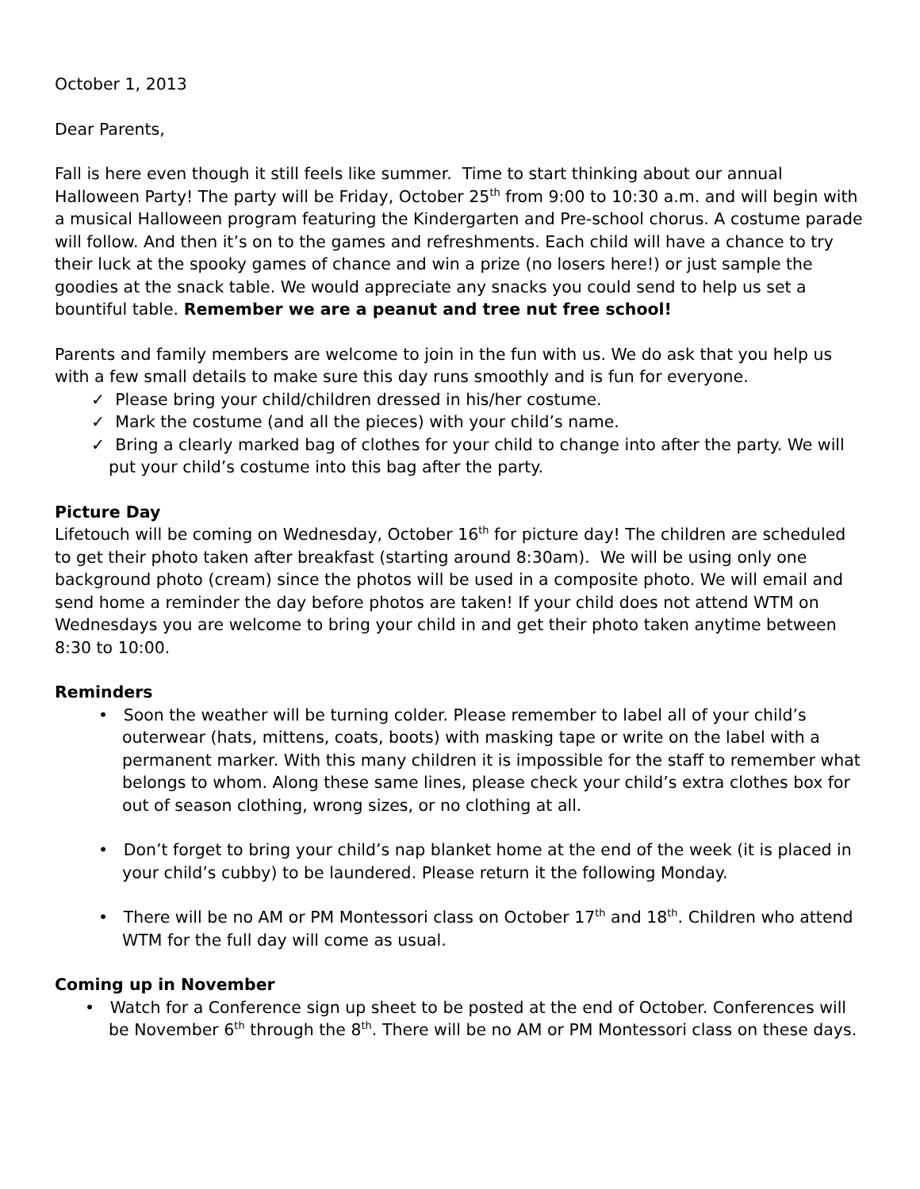October 1, 2013
Dear Parents,
Fall is here even though it still feels like summer. Time to start thinking about our annual Halloween Party! The party will be Friday, October 25<sup>th</sup> from 9:00 to 10:30 a.m. and will begin with a musical Halloween program featuring the Kindergarten and Pre-school chorus. A costume parade will follow. And then it’s on to the games and refreshments. Each child will have a chance to try their luck at the spooky games of chance and win a prize (no losers here!) or just sample the goodies at the snack table. We would appreciate any snacks you could send to help us set a bountiful table. Remember we are a peanut and tree nut free school!
Parents and family members are welcome to join in the fun with us. We do ask that you help us with a few small details to make sure this day runs smoothly and is fun for everyone.
✓ Please bring your child/children dressed in his/her costume.
✓ Mark the costume (and all the pieces) with your child’s name.
✓ Bring a clearly marked bag of clothes for your child to change into after the party. We will put your child’s costume into this bag after the party.
Picture Day
Lifetouch will be coming on Wednesday, October 16<sup>th</sup> for picture day! The children are scheduled to get their photo taken after breakfast (starting around 8:30am). We will be using only one background photo (cream) since the photos will be used in a composite photo. We will email and send home a reminder the day before photos are taken! If your child does not attend WTM on Wednesdays you are welcome to bring your child in and get their photo taken anytime between 8:30 to 10:00.
Reminders
• Soon the weather will be turning colder. Please remember to label all of your child’s outerwear (hats, mittens, coats, boots) with masking tape or write on the label with a permanent marker. With this many children it is impossible for the staff to remember what belongs to whom. Along these same lines, please check your child’s extra clothes box for out of season clothing, wrong sizes, or no clothing at all.
• Don’t forget to bring your child’s nap blanket home at the end of the week (it is placed in your child’s cubby) to be laundered. Please return it the following Monday.
• There will be no AM or PM Montessori class on October 17<sup>th</sup> and 18<sup>th</sup>. Children who attend WTM for the full day will come as usual.
Coming up in November
• Watch for a Conference sign up sheet to be posted at the end of October. Conferences will be November 6<sup>th</sup> through the 8<sup>th</sup>. There will be no AM or PM Montessori class on these days.